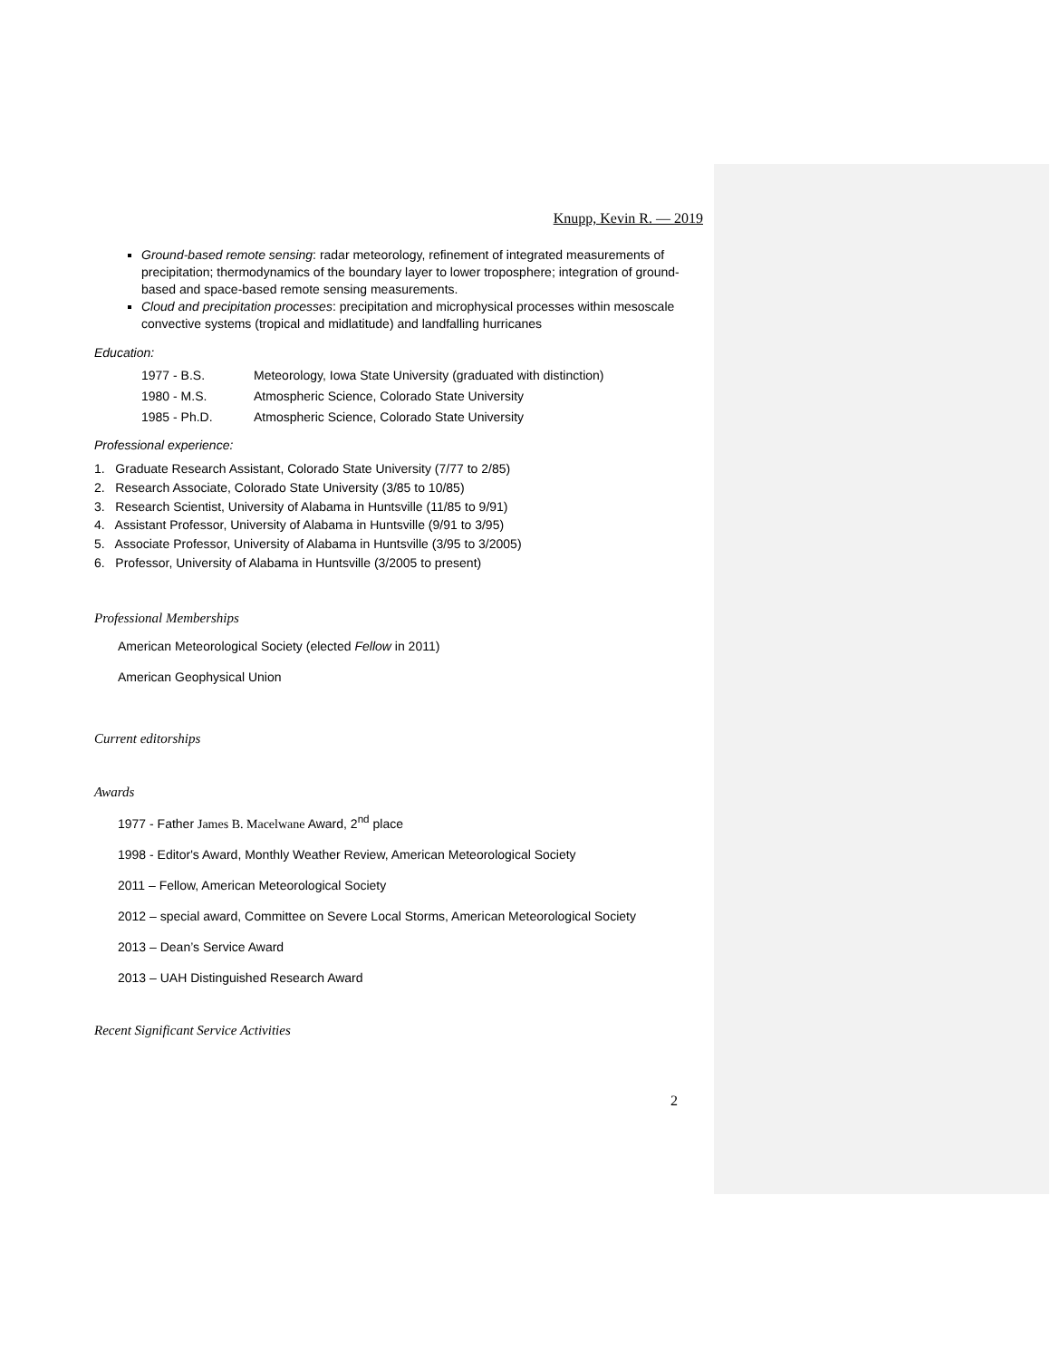Knupp, Kevin R. — 2019
Ground-based remote sensing: radar meteorology, refinement of integrated measurements of precipitation; thermodynamics of the boundary layer to lower troposphere; integration of ground-based and space-based remote sensing measurements.
Cloud and precipitation processes: precipitation and microphysical processes within mesoscale convective systems (tropical and midlatitude) and landfalling hurricanes
Education:
1977 - B.S. Meteorology, Iowa State University (graduated with distinction)
1980 - M.S. Atmospheric Science, Colorado State University
1985 - Ph.D. Atmospheric Science, Colorado State University
Professional experience:
1. Graduate Research Assistant, Colorado State University (7/77 to 2/85)
2. Research Associate, Colorado State University (3/85 to 10/85)
3. Research Scientist, University of Alabama in Huntsville (11/85 to 9/91)
4. Assistant Professor, University of Alabama in Huntsville (9/91 to 3/95)
5. Associate Professor, University of Alabama in Huntsville (3/95 to 3/2005)
6. Professor, University of Alabama in Huntsville (3/2005 to present)
Professional Memberships
American Meteorological Society (elected Fellow in 2011)
American Geophysical Union
Current editorships
Awards
1977 - Father James B. Macelwane Award, 2<sup>nd</sup> place
1998 - Editor's Award, Monthly Weather Review, American Meteorological Society
2011 – Fellow, American Meteorological Society
2012 – special award, Committee on Severe Local Storms, American Meteorological Society
2013 – Dean’s Service Award
2013 – UAH Distinguished Research Award
Recent Significant Service Activities
2